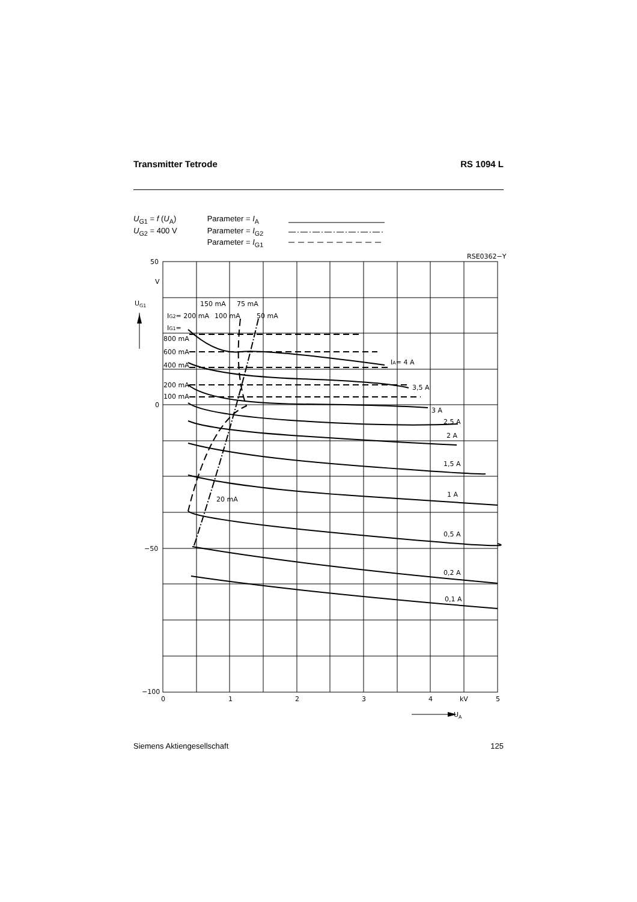Transmitter Tetrode RS 1094 L
U<sub>G1</sub> = f (U<sub>A</sub>)
U<sub>G2</sub> = 400 V
Parameter = I<sub>A</sub>
Parameter = I<sub>G2</sub>
Parameter = I<sub>G1</sub>
50
V
0
−50
−100
0
1
2
3
4
kV
5
UG1
UA
RSE0362−Y
150 mA
75 mA
IG2= 200 mA
100 mA
50 mA
IG1=
800 mA
600 mA
400 mA
200 mA
100 mA
IA= 4 A
3,5 A
3 A
2,5 A
2 A
1,5 A
1 A
0,5 A
0,2 A
0,1 A
20 mA
Siemens Aktiengesellschaft 125